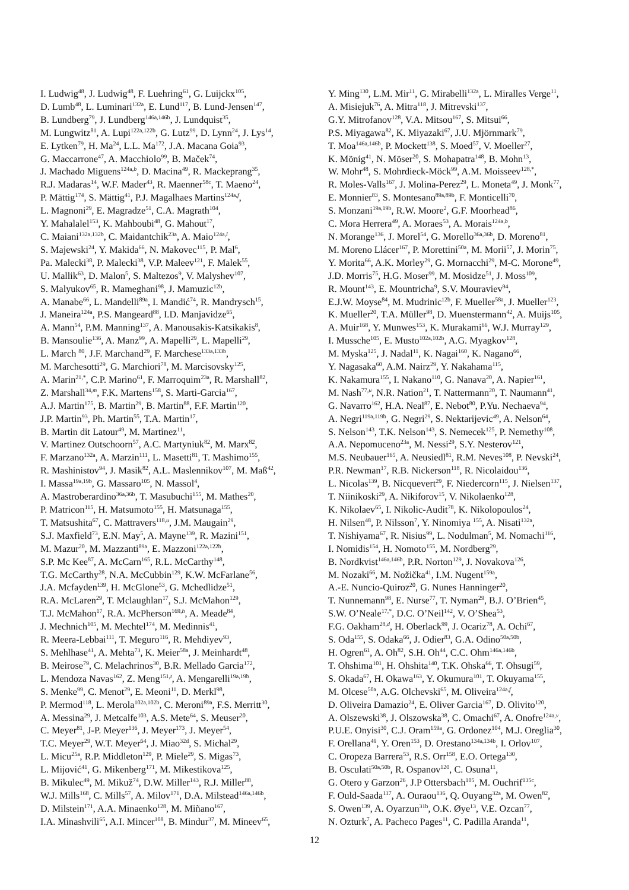I. Ludwig<sup>48</sup>, J. Ludwig<sup>48</sup>, F. Luehring<sup>61</sup>, G. Luijckx<sup>105</sup>,
D. Lumb<sup>48</sup>, L. Luminari<sup>132a</sup>, E. Lund<sup>117</sup>, B. Lund-Jensen<sup>147</sup>,
B. Lundberg<sup>79</sup>, J. Lundberg<sup>146a,146b</sup>, J. Lundquist<sup>35</sup>,
M. Lungwitz<sup>81</sup>, A. Lupi<sup>122a,122b</sup>, G. Lutz<sup>99</sup>, D. Lynn<sup>24</sup>, J. Lys<sup>14</sup>,
E. Lytken<sup>79</sup>, H. Ma<sup>24</sup>, L.L. Ma<sup>172</sup>, J.A. Macana Goia<sup>93</sup>,
G. Maccarrone<sup>47</sup>, A. Macchiolo<sup>99</sup>, B. Maček<sup>74</sup>,
J. Machado Miguens<sup>124a,b</sup>, D. Macina<sup>49</sup>, R. Mackeprang<sup>35</sup>,
R.J. Madaras<sup>14</sup>, W.F. Mader<sup>43</sup>, R. Maenner<sup>58c</sup>, T. Maeno<sup>24</sup>,
P. Mättig<sup>174</sup>, S. Mättig<sup>41</sup>, P.J. Magalhaes Martins<sup>124a,f</sup>,
L. Magnoni<sup>29</sup>, E. Magradze<sup>51</sup>, C.A. Magrath<sup>104</sup>,
Y. Mahalalel<sup>153</sup>, K. Mahboubi<sup>48</sup>, G. Mahout<sup>17</sup>,
C. Maiani<sup>132a,132b</sup>, C. Maidantchik<sup>23a</sup>, A. Maio<sup>124a,l</sup>,
S. Majewski<sup>24</sup>, Y. Makida<sup>66</sup>, N. Makovec<sup>115</sup>, P. Mal<sup>6</sup>,
Pa. Malecki<sup>38</sup>, P. Malecki<sup>38</sup>, V.P. Maleev<sup>121</sup>, F. Malek<sup>55</sup>,
U. Mallik<sup>63</sup>, D. Malon<sup>5</sup>, S. Maltezos<sup>9</sup>, V. Malyshev<sup>107</sup>,
S. Malyukov<sup>65</sup>, R. Mameghani<sup>98</sup>, J. Mamuzic<sup>12b</sup>,
A. Manabe<sup>66</sup>, L. Mandelli<sup>89a</sup>, I. Mandić<sup>74</sup>, R. Mandrysch<sup>15</sup>,
J. Maneira<sup>124a</sup>, P.S. Mangeard<sup>88</sup>, I.D. Manjavidze<sup>65</sup>,
A. Mann<sup>54</sup>, P.M. Manning<sup>137</sup>, A. Manousakis-Katsikakis<sup>8</sup>,
B. Mansoulie<sup>136</sup>, A. Manz<sup>99</sup>, A. Mapelli<sup>29</sup>, L. Mapelli<sup>29</sup>,
L. March <sup>80</sup>, J.F. Marchand<sup>29</sup>, F. Marchese<sup>133a,133b</sup>,
M. Marchesotti<sup>29</sup>, G. Marchiori<sup>78</sup>, M. Marcisovsky<sup>125</sup>,
A. Marin<sup>21,*</sup>, C.P. Marino<sup>61</sup>, F. Marroquim<sup>23a</sup>, R. Marshall<sup>82</sup>,
Z. Marshall<sup>34,m</sup>, F.K. Martens<sup>158</sup>, S. Marti-Garcia<sup>167</sup>,
A.J. Martin<sup>175</sup>, B. Martin<sup>29</sup>, B. Martin<sup>88</sup>, F.F. Martin<sup>120</sup>,
J.P. Martin<sup>93</sup>, Ph. Martin<sup>55</sup>, T.A. Martin<sup>17</sup>,
B. Martin dit Latour<sup>49</sup>, M. Martinez<sup>11</sup>,
V. Martinez Outschoorn<sup>57</sup>, A.C. Martyniuk<sup>82</sup>, M. Marx<sup>82</sup>,
F. Marzano<sup>132a</sup>, A. Marzin<sup>111</sup>, L. Masetti<sup>81</sup>, T. Mashimo<sup>155</sup>,
R. Mashinistov<sup>94</sup>, J. Masik<sup>82</sup>, A.L. Maslennikov<sup>107</sup>, M. Maß<sup>42</sup>,
I. Massa<sup>19a,19b</sup>, G. Massaro<sup>105</sup>, N. Massol<sup>4</sup>,
A. Mastroberardino<sup>36a,36b</sup>, T. Masubuchi<sup>155</sup>, M. Mathes<sup>20</sup>,
P. Matricon<sup>115</sup>, H. Matsumoto<sup>155</sup>, H. Matsunaga<sup>155</sup>,
T. Matsushita<sup>67</sup>, C. Mattravers<sup>118,u</sup>, J.M. Maugain<sup>29</sup>,
S.J. Maxfield<sup>73</sup>, E.N. May<sup>5</sup>, A. Mayne<sup>139</sup>, R. Mazini<sup>151</sup>,
M. Mazur<sup>20</sup>, M. Mazzanti<sup>89a</sup>, E. Mazzoni<sup>122a,122b</sup>,
S.P. Mc Kee<sup>87</sup>, A. McCarn<sup>165</sup>, R.L. McCarthy<sup>148</sup>,
T.G. McCarthy<sup>28</sup>, N.A. McCubbin<sup>129</sup>, K.W. McFarlane<sup>56</sup>,
J.A. Mcfayden<sup>139</sup>, H. McGlone<sup>53</sup>, G. Mchedlidze<sup>51</sup>,
R.A. McLaren<sup>29</sup>, T. Mclaughlan<sup>17</sup>, S.J. McMahon<sup>129</sup>,
T.J. McMahon<sup>17</sup>, R.A. McPherson<sup>169,h</sup>, A. Meade<sup>84</sup>,
J. Mechnich<sup>105</sup>, M. Mechtel<sup>174</sup>, M. Medinnis<sup>41</sup>,
R. Meera-Lebbai<sup>111</sup>, T. Meguro<sup>116</sup>, R. Mehdiyev<sup>93</sup>,
S. Mehlhase<sup>41</sup>, A. Mehta<sup>73</sup>, K. Meier<sup>58a</sup>, J. Meinhardt<sup>48</sup>,
B. Meirose<sup>79</sup>, C. Melachrinos<sup>30</sup>, B.R. Mellado Garcia<sup>172</sup>,
L. Mendoza Navas<sup>162</sup>, Z. Meng<sup>151,t</sup>, A. Mengarelli<sup>19a,19b</sup>,
S. Menke<sup>99</sup>, C. Menot<sup>29</sup>, E. Meoni<sup>11</sup>, D. Merkl<sup>98</sup>,
P. Mermod<sup>118</sup>, L. Merola<sup>102a,102b</sup>, C. Meroni<sup>89a</sup>, F.S. Merritt<sup>30</sup>,
A. Messina<sup>29</sup>, J. Metcalfe<sup>103</sup>, A.S. Mete<sup>64</sup>, S. Meuser<sup>20</sup>,
C. Meyer<sup>81</sup>, J-P. Meyer<sup>136</sup>, J. Meyer<sup>173</sup>, J. Meyer<sup>54</sup>,
T.C. Meyer<sup>29</sup>, W.T. Meyer<sup>64</sup>, J. Miao<sup>32d</sup>, S. Michal<sup>29</sup>,
L. Micu<sup>25a</sup>, R.P. Middleton<sup>129</sup>, P. Miele<sup>29</sup>, S. Migas<sup>73</sup>,
L. Mijović<sup>41</sup>, G. Mikenberg<sup>171</sup>, M. Mikestikova<sup>125</sup>,
B. Mikulec<sup>49</sup>, M. Mikuž<sup>74</sup>, D.W. Miller<sup>143</sup>, R.J. Miller<sup>88</sup>,
W.J. Mills<sup>168</sup>, C. Mills<sup>57</sup>, A. Milov<sup>171</sup>, D.A. Milstead<sup>146a,146b</sup>,
D. Milstein<sup>171</sup>, A.A. Minaenko<sup>128</sup>, M. Miñano<sup>167</sup>,
I.A. Minashvili<sup>65</sup>, A.I. Mincer<sup>108</sup>, B. Mindur<sup>37</sup>, M. Mineev<sup>65</sup>,
Y. Ming<sup>130</sup>, L.M. Mir<sup>11</sup>, G. Mirabelli<sup>132a</sup>, L. Miralles Verge<sup>11</sup>,
A. Misiejuk<sup>76</sup>, A. Mitra<sup>118</sup>, J. Mitrevski<sup>137</sup>,
G.Y. Mitrofanov<sup>128</sup>, V.A. Mitsou<sup>167</sup>, S. Mitsui<sup>66</sup>,
P.S. Miyagawa<sup>82</sup>, K. Miyazaki<sup>67</sup>, J.U. Mjörnmark<sup>79</sup>,
T. Moa<sup>146a,146b</sup>, P. Mockett<sup>138</sup>, S. Moed<sup>57</sup>, V. Moeller<sup>27</sup>,
K. Mönig<sup>41</sup>, N. Möser<sup>20</sup>, S. Mohapatra<sup>148</sup>, B. Mohn<sup>13</sup>,
W. Mohr<sup>48</sup>, S. Mohrdieck-Möck<sup>99</sup>, A.M. Moisseev<sup>128,*</sup>,
R. Moles-Valls<sup>167</sup>, J. Molina-Perez<sup>29</sup>, L. Moneta<sup>49</sup>, J. Monk<sup>77</sup>,
E. Monnier<sup>83</sup>, S. Montesano<sup>89a,89b</sup>, F. Monticelli<sup>70</sup>,
S. Monzani<sup>19a,19b</sup>, R.W. Moore<sup>2</sup>, G.F. Moorhead<sup>86</sup>,
C. Mora Herrera<sup>49</sup>, A. Moraes<sup>53</sup>, A. Morais<sup>124a,b</sup>,
N. Morange<sup>136</sup>, J. Morel<sup>54</sup>, G. Morello<sup>36a,36b</sup>, D. Moreno<sup>81</sup>,
M. Moreno Llácer<sup>167</sup>, P. Morettini<sup>50a</sup>, M. Morii<sup>57</sup>, J. Morin<sup>75</sup>,
Y. Morita<sup>66</sup>, A.K. Morley<sup>29</sup>, G. Mornacchi<sup>29</sup>, M-C. Morone<sup>49</sup>,
J.D. Morris<sup>75</sup>, H.G. Moser<sup>99</sup>, M. Mosidze<sup>51</sup>, J. Moss<sup>109</sup>,
R. Mount<sup>143</sup>, E. Mountricha<sup>9</sup>, S.V. Mouraviev<sup>94</sup>,
E.J.W. Moyse<sup>84</sup>, M. Mudrinic<sup>12b</sup>, F. Mueller<sup>58a</sup>, J. Mueller<sup>123</sup>,
K. Mueller<sup>20</sup>, T.A. Müller<sup>98</sup>, D. Muenstermann<sup>42</sup>, A. Muijs<sup>105</sup>,
A. Muir<sup>168</sup>, Y. Munwes<sup>153</sup>, K. Murakami<sup>66</sup>, W.J. Murray<sup>129</sup>,
I. Mussche<sup>105</sup>, E. Musto<sup>102a,102b</sup>, A.G. Myagkov<sup>128</sup>,
M. Myska<sup>125</sup>, J. Nadal<sup>11</sup>, K. Nagai<sup>160</sup>, K. Nagano<sup>66</sup>,
Y. Nagasaka<sup>60</sup>, A.M. Nairz<sup>29</sup>, Y. Nakahama<sup>115</sup>,
K. Nakamura<sup>155</sup>, I. Nakano<sup>110</sup>, G. Nanava<sup>20</sup>, A. Napier<sup>161</sup>,
M. Nash<sup>77,u</sup>, N.R. Nation<sup>21</sup>, T. Nattermann<sup>20</sup>, T. Naumann<sup>41</sup>,
G. Navarro<sup>162</sup>, H.A. Neal<sup>87</sup>, E. Nebot<sup>80</sup>, P.Yu. Nechaeva<sup>94</sup>,
A. Negri<sup>119a,119b</sup>, G. Negri<sup>29</sup>, S. Nektarijevic<sup>49</sup>, A. Nelson<sup>64</sup>,
S. Nelson<sup>143</sup>, T.K. Nelson<sup>143</sup>, S. Nemecek<sup>125</sup>, P. Nemethy<sup>108</sup>,
A.A. Nepomuceno<sup>23a</sup>, M. Nessi<sup>29</sup>, S.Y. Nesterov<sup>121</sup>,
M.S. Neubauer<sup>165</sup>, A. Neusiedl<sup>81</sup>, R.M. Neves<sup>108</sup>, P. Nevski<sup>24</sup>,
P.R. Newman<sup>17</sup>, R.B. Nickerson<sup>118</sup>, R. Nicolaidou<sup>136</sup>,
L. Nicolas<sup>139</sup>, B. Nicquevert<sup>29</sup>, F. Niedercorn<sup>115</sup>, J. Nielsen<sup>137</sup>,
T. Niinikoski<sup>29</sup>, A. Nikiforov<sup>15</sup>, V. Nikolaenko<sup>128</sup>,
K. Nikolaev<sup>65</sup>, I. Nikolic-Audit<sup>78</sup>, K. Nikolopoulos<sup>24</sup>,
H. Nilsen<sup>48</sup>, P. Nilsson<sup>7</sup>, Y. Ninomiya <sup>155</sup>, A. Nisati<sup>132a</sup>,
T. Nishiyama<sup>67</sup>, R. Nisius<sup>99</sup>, L. Nodulman<sup>5</sup>, M. Nomachi<sup>116</sup>,
I. Nomidis<sup>154</sup>, H. Nomoto<sup>155</sup>, M. Nordberg<sup>29</sup>,
B. Nordkvist<sup>146a,146b</sup>, P.R. Norton<sup>129</sup>, J. Novakova<sup>126</sup>,
M. Nozaki<sup>66</sup>, M. Nožička<sup>41</sup>, I.M. Nugent<sup>159a</sup>,
A.-E. Nuncio-Quiroz<sup>20</sup>, G. Nunes Hanninger<sup>20</sup>,
T. Nunnemann<sup>98</sup>, E. Nurse<sup>77</sup>, T. Nyman<sup>29</sup>, B.J. O’Brien<sup>45</sup>,
S.W. O’Neale<sup>17,*</sup>, D.C. O’Neil<sup>142</sup>, V. O’Shea<sup>53</sup>,
F.G. Oakham<sup>28,d</sup>, H. Oberlack<sup>99</sup>, J. Ocariz<sup>78</sup>, A. Ochi<sup>67</sup>,
S. Oda<sup>155</sup>, S. Odaka<sup>66</sup>, J. Odier<sup>83</sup>, G.A. Odino<sup>50a,50b</sup>,
H. Ogren<sup>61</sup>, A. Oh<sup>82</sup>, S.H. Oh<sup>44</sup>, C.C. Ohm<sup>146a,146b</sup>,
T. Ohshima<sup>101</sup>, H. Ohshita<sup>140</sup>, T.K. Ohska<sup>66</sup>, T. Ohsugi<sup>59</sup>,
S. Okada<sup>67</sup>, H. Okawa<sup>163</sup>, Y. Okumura<sup>101</sup>, T. Okuyama<sup>155</sup>,
M. Olcese<sup>50a</sup>, A.G. Olchevski<sup>65</sup>, M. Oliveira<sup>124a,f</sup>,
D. Oliveira Damazio<sup>24</sup>, E. Oliver Garcia<sup>167</sup>, D. Olivito<sup>120</sup>,
A. Olszewski<sup>38</sup>, J. Olszowska<sup>38</sup>, C. Omachi<sup>67</sup>, A. Onofre<sup>124a,v</sup>,
P.U.E. Onyisi<sup>30</sup>, C.J. Oram<sup>159a</sup>, G. Ordonez<sup>104</sup>, M.J. Oreglia<sup>30</sup>,
F. Orellana<sup>49</sup>, Y. Oren<sup>153</sup>, D. Orestano<sup>134a,134b</sup>, I. Orlov<sup>107</sup>,
C. Oropeza Barrera<sup>53</sup>, R.S. Orr<sup>158</sup>, E.O. Ortega<sup>130</sup>,
B. Osculati<sup>50a,50b</sup>, R. Ospanov<sup>120</sup>, C. Osuna<sup>11</sup>,
G. Otero y Garzon<sup>26</sup>, J.P Ottersbach<sup>105</sup>, M. Ouchrif<sup>135c</sup>,
F. Ould-Saada<sup>117</sup>, A. Ouraou<sup>136</sup>, Q. Ouyang<sup>32a</sup>, M. Owen<sup>82</sup>,
S. Owen<sup>139</sup>, A. Oyarzun<sup>31b</sup>, O.K. Øye<sup>13</sup>, V.E. Ozcan<sup>77</sup>,
N. Ozturk<sup>7</sup>, A. Pacheco Pages<sup>11</sup>, C. Padilla Aranda<sup>11</sup>,
12